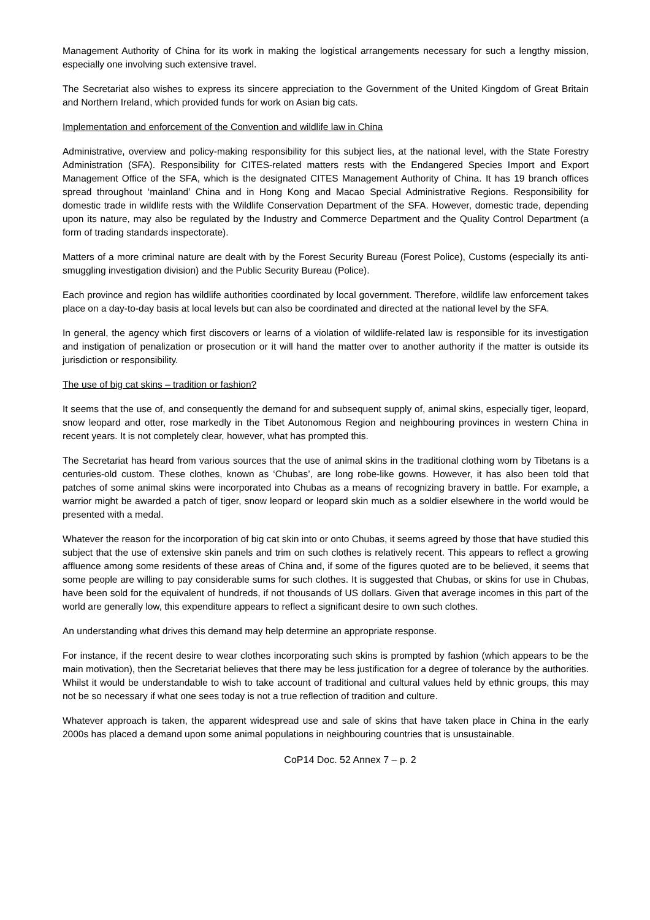Management Authority of China for its work in making the logistical arrangements necessary for such a lengthy mission, especially one involving such extensive travel.
The Secretariat also wishes to express its sincere appreciation to the Government of the United Kingdom of Great Britain and Northern Ireland, which provided funds for work on Asian big cats.
Implementation and enforcement of the Convention and wildlife law in China
Administrative, overview and policy-making responsibility for this subject lies, at the national level, with the State Forestry Administration (SFA). Responsibility for CITES-related matters rests with the Endangered Species Import and Export Management Office of the SFA, which is the designated CITES Management Authority of China. It has 19 branch offices spread throughout ‘mainland’ China and in Hong Kong and Macao Special Administrative Regions. Responsibility for domestic trade in wildlife rests with the Wildlife Conservation Department of the SFA. However, domestic trade, depending upon its nature, may also be regulated by the Industry and Commerce Department and the Quality Control Department (a form of trading standards inspectorate).
Matters of a more criminal nature are dealt with by the Forest Security Bureau (Forest Police), Customs (especially its anti-smuggling investigation division) and the Public Security Bureau (Police).
Each province and region has wildlife authorities coordinated by local government. Therefore, wildlife law enforcement takes place on a day-to-day basis at local levels but can also be coordinated and directed at the national level by the SFA.
In general, the agency which first discovers or learns of a violation of wildlife-related law is responsible for its investigation and instigation of penalization or prosecution or it will hand the matter over to another authority if the matter is outside its jurisdiction or responsibility.
The use of big cat skins – tradition or fashion?
It seems that the use of, and consequently the demand for and subsequent supply of, animal skins, especially tiger, leopard, snow leopard and otter, rose markedly in the Tibet Autonomous Region and neighbouring provinces in western China in recent years. It is not completely clear, however, what has prompted this.
The Secretariat has heard from various sources that the use of animal skins in the traditional clothing worn by Tibetans is a centuries-old custom. These clothes, known as ‘Chubas’, are long robe-like gowns. However, it has also been told that patches of some animal skins were incorporated into Chubas as a means of recognizing bravery in battle. For example, a warrior might be awarded a patch of tiger, snow leopard or leopard skin much as a soldier elsewhere in the world would be presented with a medal.
Whatever the reason for the incorporation of big cat skin into or onto Chubas, it seems agreed by those that have studied this subject that the use of extensive skin panels and trim on such clothes is relatively recent. This appears to reflect a growing affluence among some residents of these areas of China and, if some of the figures quoted are to be believed, it seems that some people are willing to pay considerable sums for such clothes. It is suggested that Chubas, or skins for use in Chubas, have been sold for the equivalent of hundreds, if not thousands of US dollars. Given that average incomes in this part of the world are generally low, this expenditure appears to reflect a significant desire to own such clothes.
An understanding what drives this demand may help determine an appropriate response.
For instance, if the recent desire to wear clothes incorporating such skins is prompted by fashion (which appears to be the main motivation), then the Secretariat believes that there may be less justification for a degree of tolerance by the authorities. Whilst it would be understandable to wish to take account of traditional and cultural values held by ethnic groups, this may not be so necessary if what one sees today is not a true reflection of tradition and culture.
Whatever approach is taken, the apparent widespread use and sale of skins that have taken place in China in the early 2000s has placed a demand upon some animal populations in neighbouring countries that is unsustainable.
CoP14 Doc. 52 Annex 7 – p. 2